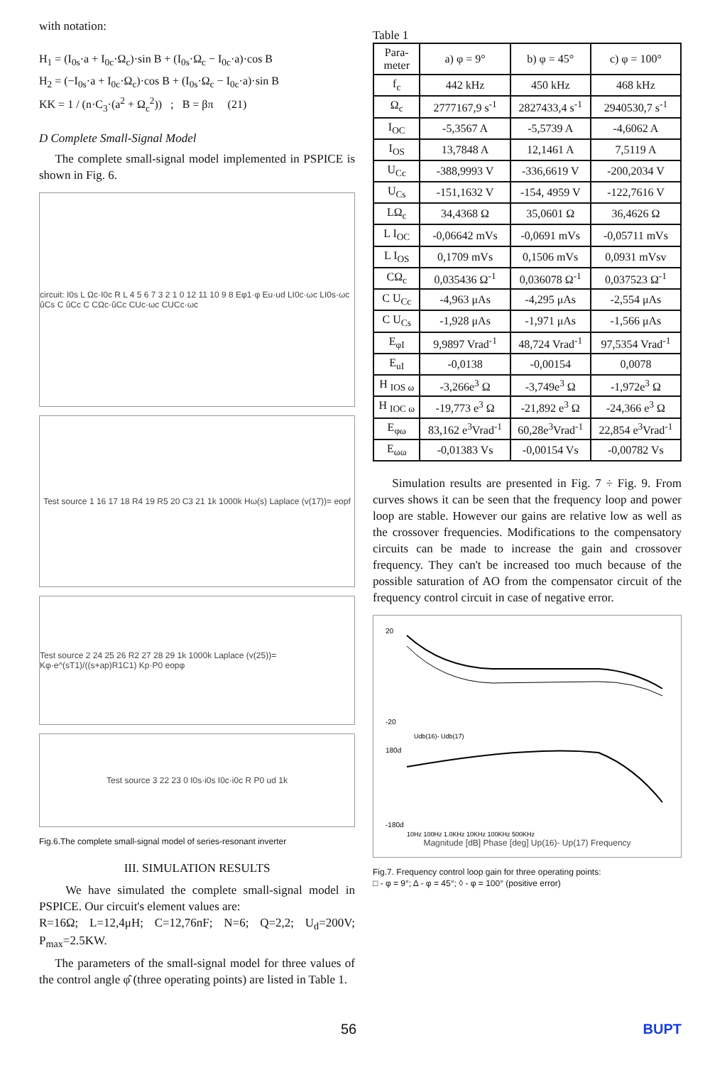with notation:
H<sub>1</sub> = (I<sub>0s</sub>·a + I<sub>0c</sub>·Ω<sub>c</sub>)·sin B + (I<sub>0s</sub>·Ω<sub>c</sub> − I<sub>0c</sub>·a)·cos B
H<sub>2</sub> = (−I<sub>0s</sub>·a + I<sub>0c</sub>·Ω<sub>c</sub>)·cos B + (I<sub>0s</sub>·Ω<sub>c</sub> − I<sub>0c</sub>·a)·sin B
KK = 1 / (n·C<sub>3</sub>·(a<sup>2</sup> + Ω<sub>c</sub><sup>2</sup>)) ; B = βπ (21)
D Complete Small-Signal Model
The complete small-signal model implemented in PSPICE is shown in Fig. 6.
circuit: I0s L Ωc·I0c R L 4 5 6 7 3 2 1 0 12 11 10 9 8 Eφ1·φ Eu·ud LI0c·ωc LI0s·ωc ûCs C ûCc C CΩc·ûCc CUc·ωc CUCc·ωc
Test source 1 16 17 18 R4 19 R5 20 C3 21 1k 1000k Hω(s) Laplace (v(17))= eopf
Test source 2 24 25 26 R2 27 28 29 1k 1000k Laplace (v(25))= Kφ·e^(sT1)/((s+ap)R1C1) Kp·P0 eopφ
Test source 3 22 23 0 I0s·i0s I0c·i0c R P0 ud 1k
Fig.6.The complete small-signal model of series-resonant inverter
III. SIMULATION RESULTS
We have simulated the complete small-signal model in PSPICE. Our circuit's element values are:
R=16Ω; L=12,4μH; C=12,76nF; N=6; Q=2,2; U<sub>d</sub>=200V; P<sub>max</sub>=2.5KW.
The parameters of the small-signal model for three values of the control angle φ̂ (three operating points) are listed in Table 1.
Table 1
| Para- meter | a) φ = 9° | b) φ = 45° | c) φ = 100° |
| --- | --- | --- | --- |
| f<sub>c</sub> | 442 kHz | 450 kHz | 468 kHz |
| Ω<sub>c</sub> | 2777167,9 s<sup>-1</sup> | 2827433,4 s<sup>-1</sup> | 2940530,7 s<sup>-1</sup> |
| I<sub>OC</sub> | -5,3567 A | -5,5739 A | -4,6062 A |
| I<sub>OS</sub> | 13,7848 A | 12,1461 A | 7,5119 A |
| U<sub>Cc</sub> | -388,9993 V | -336,6619 V | -200,2034 V |
| U<sub>Cs</sub> | -151,1632 V | -154, 4959 V | -122,7616 V |
| LΩ<sub>c</sub> | 34,4368 Ω | 35,0601 Ω | 36,4626 Ω |
| L I<sub>OC</sub> | -0,06642 mVs | -0,0691 mVs | -0,05711 mVs |
| L I<sub>OS</sub> | 0,1709 mVs | 0,1506 mVs | 0,0931 mVsv |
| CΩ<sub>c</sub> | 0,035436 Ω<sup>-1</sup> | 0,036078 Ω<sup>-1</sup> | 0,037523 Ω<sup>-1</sup> |
| C U<sub>Cc</sub> | -4,963 μAs | -4,295 μAs | -2,554 μAs |
| C U<sub>Cs</sub> | -1,928 μAs | -1,971 μAs | -1,566 μAs |
| E<sub>φI</sub> | 9,9897 Vrad<sup>-1</sup> | 48,724 Vrad<sup>-1</sup> | 97,5354 Vrad<sup>-1</sup> |
| E<sub>uI</sub> | -0,0138 | -0,00154 | 0,0078 |
| H <sub>IOS ω</sub> | -3,266e<sup>3</sup> Ω | -3,749e<sup>3</sup> Ω | -1,972e<sup>3</sup> Ω |
| H <sub>IOC ω</sub> | -19,773 e<sup>3</sup> Ω | -21,892 e<sup>3</sup> Ω | -24,366 e<sup>3</sup> Ω |
| E<sub>φω</sub> | 83,162 e<sup>3</sup>Vrad<sup>-1</sup> | 60,28e<sup>3</sup>Vrad<sup>-1</sup> | 22,854 e<sup>3</sup>Vrad<sup>-1</sup> |
| E<sub>ωω</sub> | -0,01383 Vs | -0,00154 Vs | -0,00782 Vs |
Simulation results are presented in Fig. 7 ÷ Fig. 9. From curves shows it can be seen that the frequency loop and power loop are stable. However our gains are relative low as well as the crossover frequencies. Modifications to the compensatory circuits can be made to increase the gain and crossover frequency. They can't be increased too much because of the possible saturation of AO from the compensator circuit of the frequency control circuit in case of negative error.
20
-20
Udb(16)- Udb(17)
180d
-180d
10Hz 100Hz 1.0KHz 10KHz 100KHz 500KHz
Magnitude [dB] Phase [deg] Up(16)- Up(17) Frequency
Fig.7. Frequency control loop gain for three operating points:
□ - φ = 9°; Δ - φ = 45°; ◊ - φ = 100° (positive error)
56 BUPT